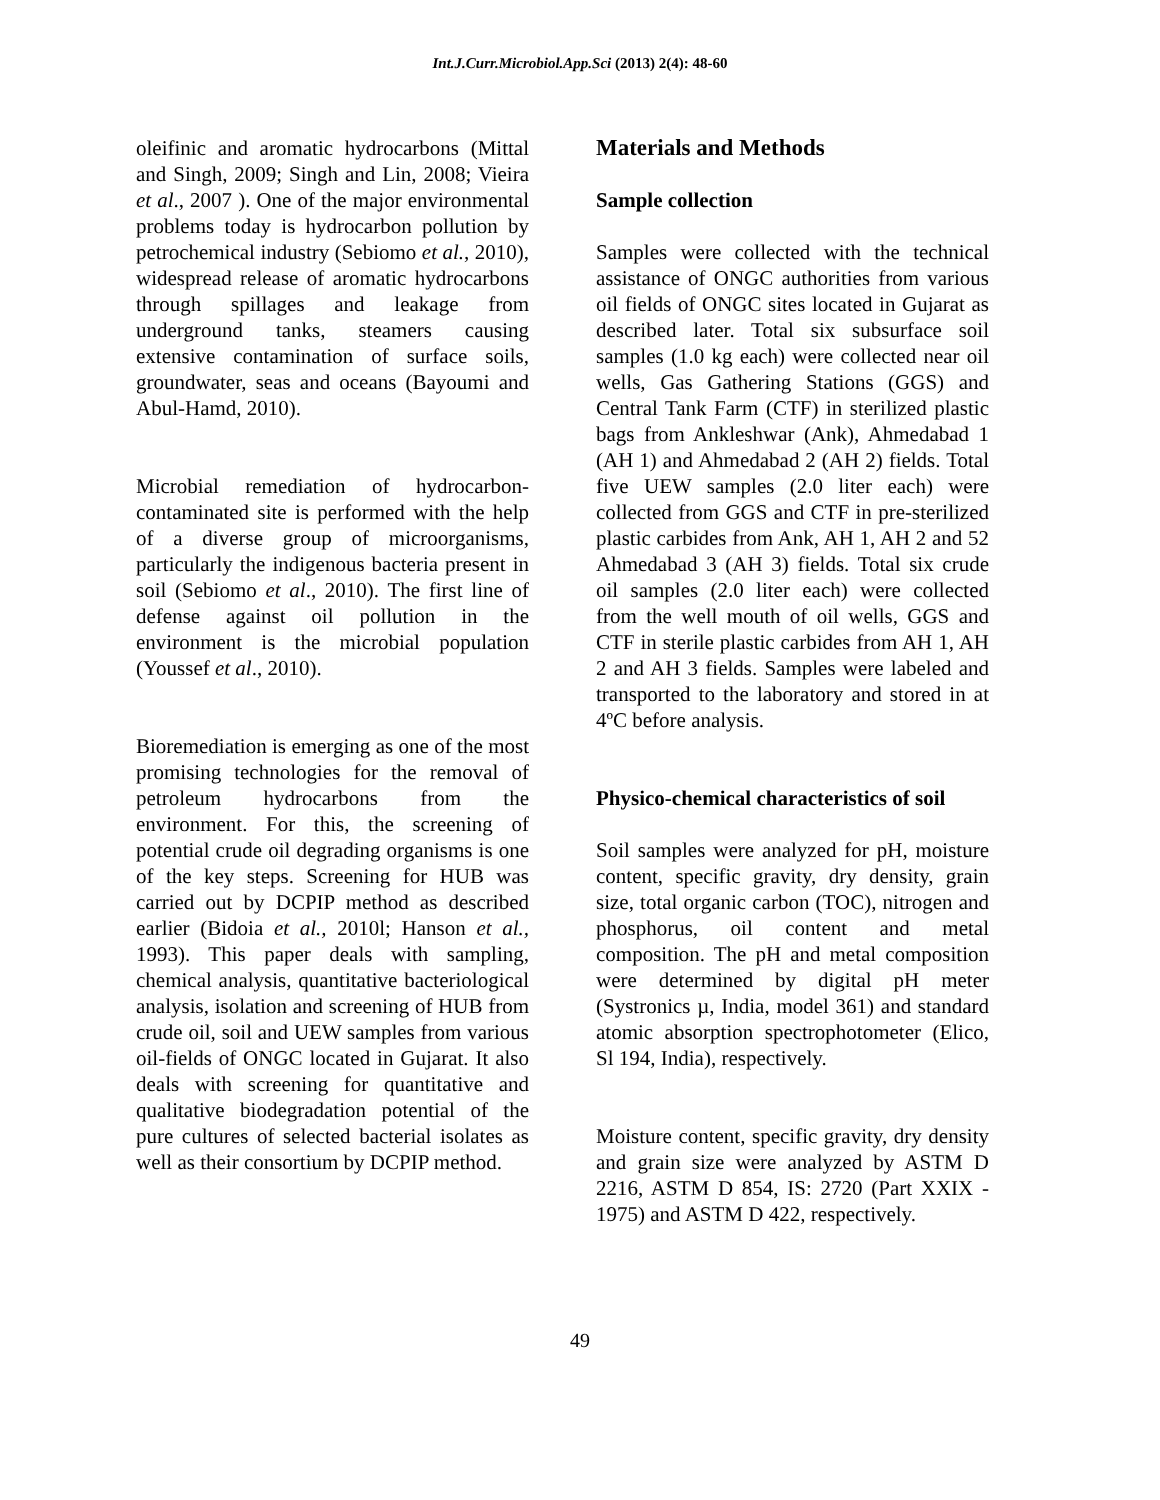Int.J.Curr.Microbiol.App.Sci (2013) 2(4): 48-60
oleifinic and aromatic hydrocarbons (Mittal and Singh, 2009; Singh and Lin, 2008; Vieira et al., 2007 ). One of the major environmental problems today is hydrocarbon pollution by petrochemical industry (Sebiomo et al., 2010), widespread release of aromatic hydrocarbons through spillages and leakage from underground tanks, steamers causing extensive contamination of surface soils, groundwater, seas and oceans (Bayoumi and Abul-Hamd, 2010).
Microbial remediation of hydrocarbon-contaminated site is performed with the help of a diverse group of microorganisms, particularly the indigenous bacteria present in soil (Sebiomo et al., 2010). The first line of defense against oil pollution in the environment is the microbial population (Youssef et al., 2010).
Bioremediation is emerging as one of the most promising technologies for the removal of petroleum hydrocarbons from the environment. For this, the screening of potential crude oil degrading organisms is one of the key steps. Screening for HUB was carried out by DCPIP method as described earlier (Bidoia et al., 2010l; Hanson et al., 1993). This paper deals with sampling, chemical analysis, quantitative bacteriological analysis, isolation and screening of HUB from crude oil, soil and UEW samples from various oil-fields of ONGC located in Gujarat. It also deals with screening for quantitative and qualitative biodegradation potential of the pure cultures of selected bacterial isolates as well as their consortium by DCPIP method.
Materials and Methods
Sample collection
Samples were collected with the technical assistance of ONGC authorities from various oil fields of ONGC sites located in Gujarat as described later. Total six subsurface soil samples (1.0 kg each) were collected near oil wells, Gas Gathering Stations (GGS) and Central Tank Farm (CTF) in sterilized plastic bags from Ankleshwar (Ank), Ahmedabad 1 (AH 1) and Ahmedabad 2 (AH 2) fields. Total five UEW samples (2.0 liter each) were collected from GGS and CTF in pre-sterilized plastic carbides from Ank, AH 1, AH 2 and 52 Ahmedabad 3 (AH 3) fields. Total six crude oil samples (2.0 liter each) were collected from the well mouth of oil wells, GGS and CTF in sterile plastic carbides from AH 1, AH 2 and AH 3 fields. Samples were labeled and transported to the laboratory and stored in at 4ºC before analysis.
Physico-chemical characteristics of soil
Soil samples were analyzed for pH, moisture content, specific gravity, dry density, grain size, total organic carbon (TOC), nitrogen and phosphorus, oil content and metal composition. The pH and metal composition were determined by digital pH meter (Systronics µ, India, model 361) and standard atomic absorption spectrophotometer (Elico, Sl 194, India), respectively.
Moisture content, specific gravity, dry density and grain size were analyzed by ASTM D 2216, ASTM D 854, IS: 2720 (Part XXIX - 1975) and ASTM D 422, respectively.
49